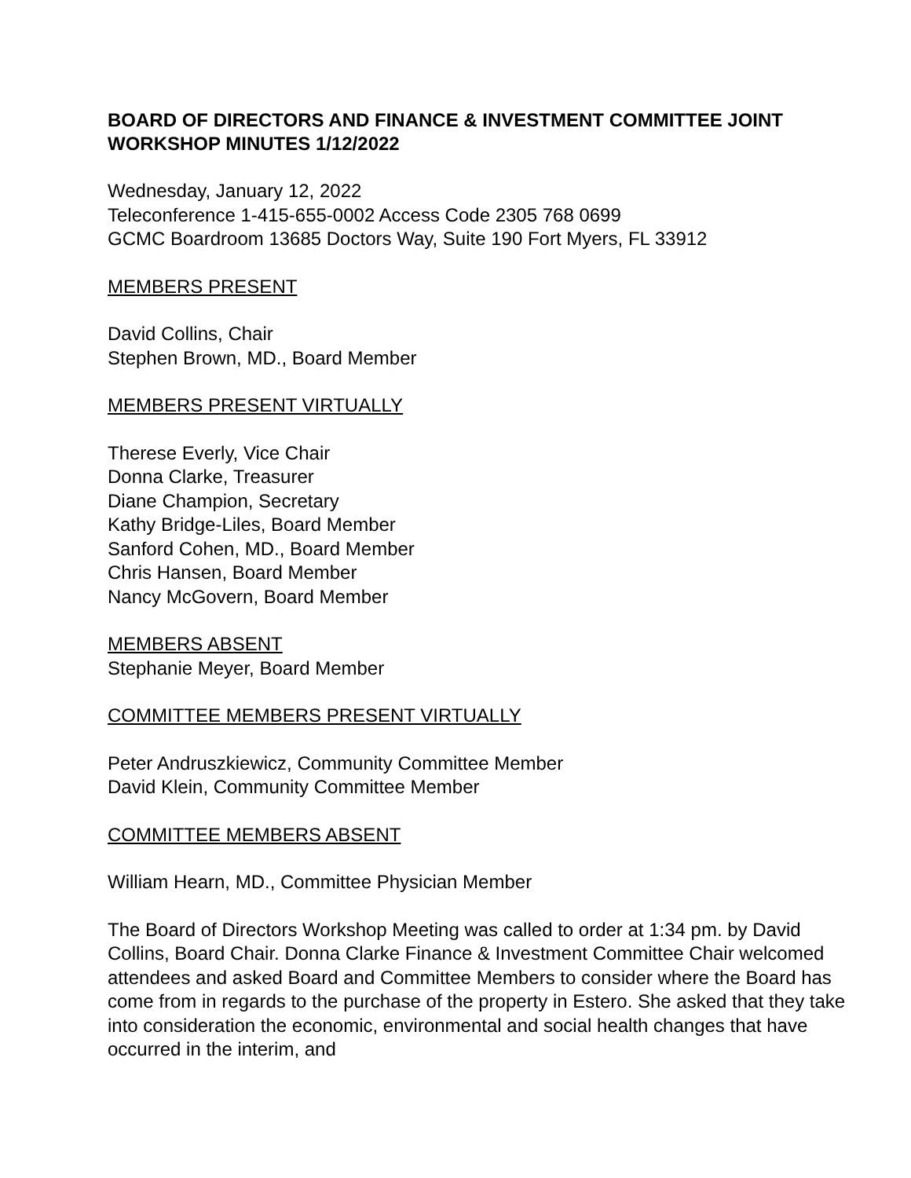BOARD OF DIRECTORS AND FINANCE & INVESTMENT COMMITTEE JOINT WORKSHOP MINUTES 1/12/2022
Wednesday, January 12, 2022
Teleconference 1-415-655-0002 Access Code 2305 768 0699
GCMC Boardroom 13685 Doctors Way, Suite 190 Fort Myers, FL 33912
MEMBERS PRESENT
David Collins, Chair
Stephen Brown, MD., Board Member
MEMBERS PRESENT VIRTUALLY
Therese Everly, Vice Chair
Donna Clarke, Treasurer
Diane Champion, Secretary
Kathy Bridge-Liles, Board Member
Sanford Cohen, MD., Board Member
Chris Hansen, Board Member
Nancy McGovern, Board Member
MEMBERS ABSENT
Stephanie Meyer, Board Member
COMMITTEE MEMBERS PRESENT VIRTUALLY
Peter Andruszkiewicz, Community Committee Member
David Klein, Community Committee Member
COMMITTEE MEMBERS ABSENT
William Hearn, MD., Committee Physician Member
The Board of Directors Workshop Meeting was called to order at 1:34 pm. by David Collins, Board Chair. Donna Clarke Finance & Investment Committee Chair welcomed attendees and asked Board and Committee Members to consider where the Board has come from in regards to the purchase of the property in Estero. She asked that they take into consideration the economic, environmental and social health changes that have occurred in the interim, and